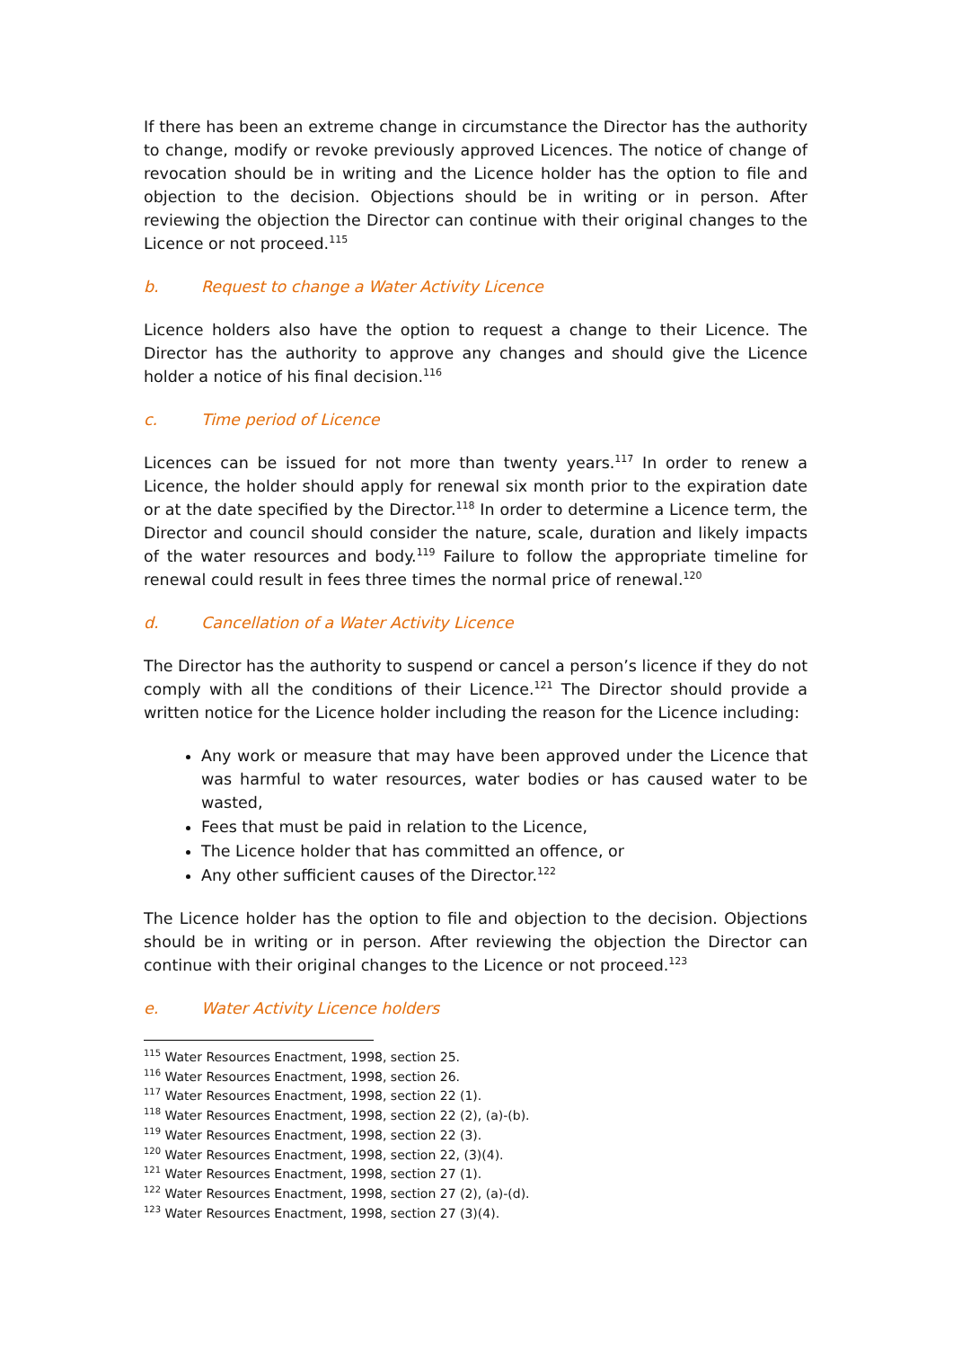If there has been an extreme change in circumstance the Director has the authority to change, modify or revoke previously approved Licences. The notice of change of revocation should be in writing and the Licence holder has the option to file and objection to the decision. Objections should be in writing or in person. After reviewing the objection the Director can continue with their original changes to the Licence or not proceed.<sup>115</sup>
b. Request to change a Water Activity Licence
Licence holders also have the option to request a change to their Licence. The Director has the authority to approve any changes and should give the Licence holder a notice of his final decision.<sup>116</sup>
c. Time period of Licence
Licences can be issued for not more than twenty years.<sup>117</sup> In order to renew a Licence, the holder should apply for renewal six month prior to the expiration date or at the date specified by the Director.<sup>118</sup> In order to determine a Licence term, the Director and council should consider the nature, scale, duration and likely impacts of the water resources and body.<sup>119</sup> Failure to follow the appropriate timeline for renewal could result in fees three times the normal price of renewal.<sup>120</sup>
d. Cancellation of a Water Activity Licence
The Director has the authority to suspend or cancel a person’s licence if they do not comply with all the conditions of their Licence.<sup>121</sup> The Director should provide a written notice for the Licence holder including the reason for the Licence including:
Any work or measure that may have been approved under the Licence that was harmful to water resources, water bodies or has caused water to be wasted,
Fees that must be paid in relation to the Licence,
The Licence holder that has committed an offence, or
Any other sufficient causes of the Director.<sup>122</sup>
The Licence holder has the option to file and objection to the decision. Objections should be in writing or in person. After reviewing the objection the Director can continue with their original changes to the Licence or not proceed.<sup>123</sup>
e. Water Activity Licence holders
<sup>115</sup> Water Resources Enactment, 1998, section 25.
<sup>116</sup> Water Resources Enactment, 1998, section 26.
<sup>117</sup> Water Resources Enactment, 1998, section 22 (1).
<sup>118</sup> Water Resources Enactment, 1998, section 22 (2), (a)-(b).
<sup>119</sup> Water Resources Enactment, 1998, section 22 (3).
<sup>120</sup> Water Resources Enactment, 1998, section 22, (3)(4).
<sup>121</sup> Water Resources Enactment, 1998, section 27 (1).
<sup>122</sup> Water Resources Enactment, 1998, section 27 (2), (a)-(d).
<sup>123</sup> Water Resources Enactment, 1998, section 27 (3)(4).